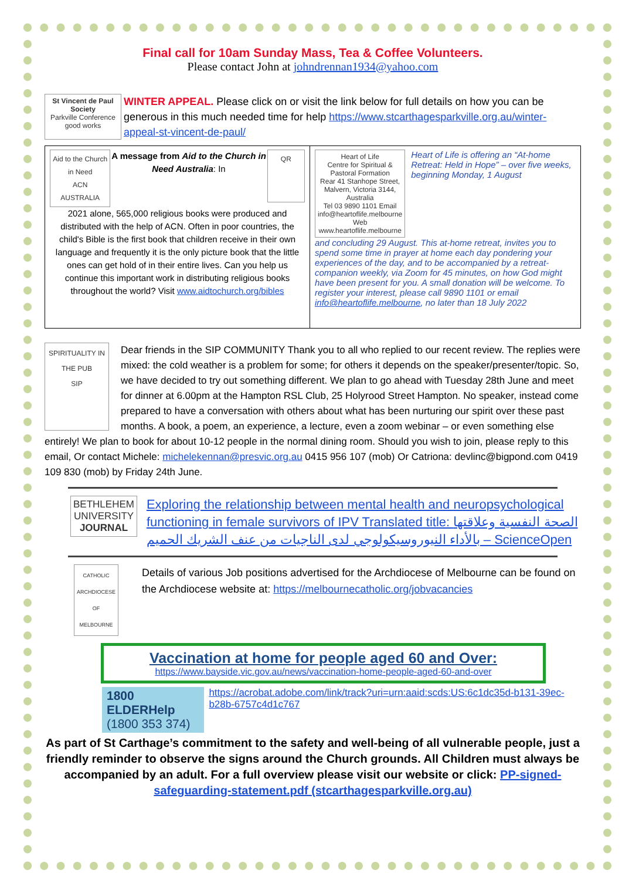Final call for 10am Sunday Mass, Tea & Coffee Volunteers.
Please contact John at johndrennan1934@yahoo.com
St Vincent de Paul Society
Parkville Conference good works
WINTER APPEAL. Please click on or visit the link below for full details on how you can be generous in this much needed time for help https://www.stcarthagesparkville.org.au/winter-appeal-st-vincent-de-paul/
Aid to the Church in Need
ACN AUSTRALIA A message from Aid to the Church in Need Australia: In QR
2021 alone, 565,000 religious books were produced and distributed with the help of ACN. Often in poor countries, the child's Bible is the first book that children receive in their own language and frequently it is the only picture book that the little ones can get hold of in their entire lives. Can you help us continue this important work in distributing religious books throughout the world? Visit www.aidtochurch.org/bibles
Heart of Life
Centre for Spiritual & Pastoral Formation
Rear 41 Stanhope Street, Malvern, Victoria 3144, Australia
Tel 03 9890 1101 Email info@heartoflife.melbourne
Web www.heartoflife.melbourne Heart of Life is offering an “At-home Retreat: Held in Hope” – over five weeks, beginning Monday, 1 August
and concluding 29 August. This at-home retreat, invites you to spend some time in prayer at home each day pondering your experiences of the day, and to be accompanied by a retreat-companion weekly, via Zoom for 45 minutes, on how God might have been present for you. A small donation will be welcome. To register your interest, please call 9890 1101 or email info@heartoflife.melbourne, no later than 18 July 2022
SPIRITUALITY IN THE PUB
SIP Dear friends in the SIP COMMUNITY Thank you to all who replied to our recent review. The replies were mixed: the cold weather is a problem for some; for others it depends on the speaker/presenter/topic. So, we have decided to try out something different. We plan to go ahead with Tuesday 28th June and meet for dinner at 6.00pm at the Hampton RSL Club, 25 Holyrood Street Hampton. No speaker, instead come prepared to have a conversation with others about what has been nurturing our spirit over these past months. A book, a poem, an experience, a lecture, even a zoom webinar – or even something else entirely! We plan to book for about 10-12 people in the normal dining room. Should you wish to join, please reply to this email, Or contact Michele: michelekennan@presvic.org.au 0415 956 107 (mob) Or Catriona: devlinc@bigpond.com 0419 109 830 (mob) by Friday 24th June.
BETHLEHEM UNIVERSITY JOURNAL
Exploring the relationship between mental health and neuropsychological functioning in female survivors of IPV Translated title: الصحة النفسية وعلاقتها بالأداء النيوروسيكولوجي لدى الناجيات من عنف الشريك الحميم – ScienceOpen
CATHOLIC ARCHDIOCESE OF MELBOURNE Details of various Job positions advertised for the Archdiocese of Melbourne can be found on the Archdiocese website at: https://melbournecatholic.org/jobvacancies
Vaccination at home for people aged 60 and Over:
https://www.bayside.vic.gov.au/news/vaccination-home-people-aged-60-and-over
1800 ELDERHelp (1800 353 374) https://acrobat.adobe.com/link/track?uri=urn:aaid:scds:US:6c1dc35d-b131-39ec-b28b-6757c4d1c767
As part of St Carthage’s commitment to the safety and well-being of all vulnerable people, just a friendly reminder to observe the signs around the Church grounds. All Children must always be accompanied by an adult. For a full overview please visit our website or click: PP-signed-safeguarding-statement.pdf (stcarthagesparkville.org.au)